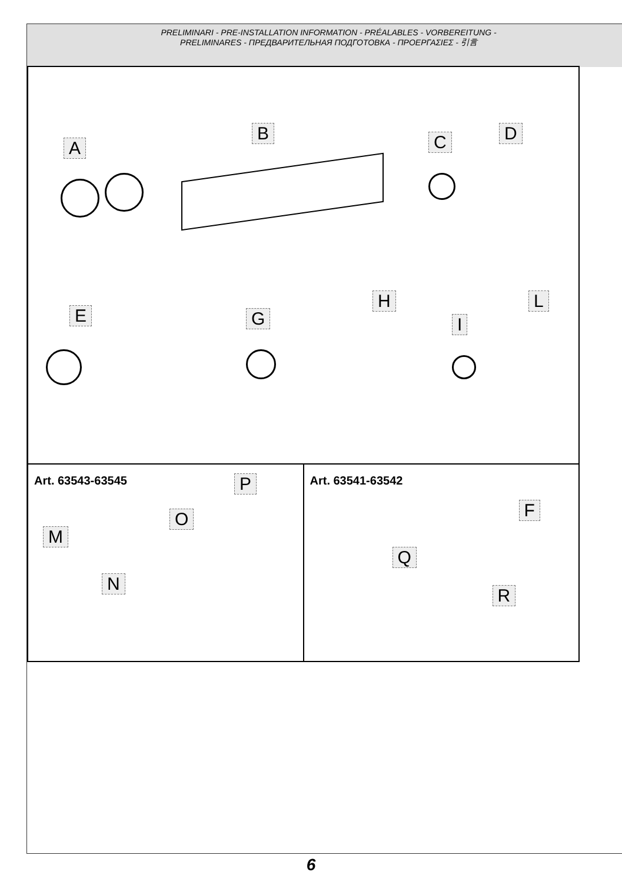PRELIMINARI - PRE-INSTALLATION INFORMATION - PRÉALABLES - VORBEREITUNG -
PRELIMINARES - ПРЕДВАРИТЕЛЬНАЯ ПОДГОТОВКА - ΠΡΟΕΡΓΑΣΙΕΣ - 引言
A
B C D
E G
H
I
L
Art. 63543-63545 P
O
M
N
Art. 63541-63542
F
Q
R
6